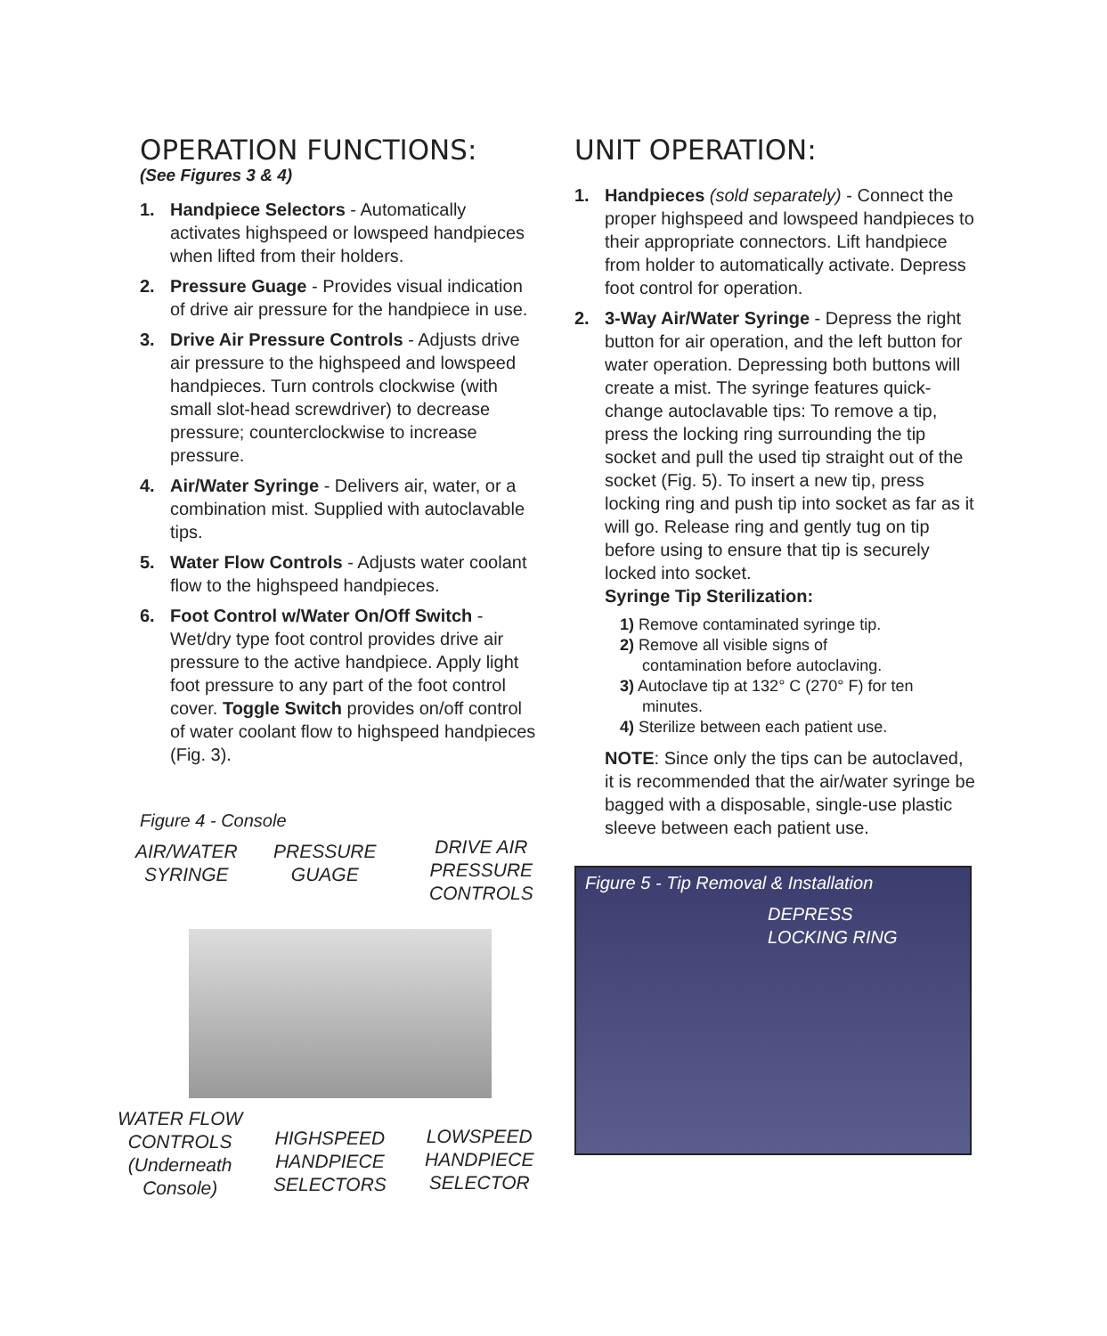OPERATION FUNCTIONS:
(See Figures 3 & 4)
1. Handpiece Selectors - Automatically activates highspeed or lowspeed handpieces when lifted from their holders.
2. Pressure Guage - Provides visual indication of drive air pressure for the handpiece in use.
3. Drive Air Pressure Controls - Adjusts drive air pressure to the highspeed and lowspeed handpieces. Turn controls clockwise (with small slot-head screwdriver) to decrease pressure; counterclockwise to increase pressure.
4. Air/Water Syringe - Delivers air, water, or a combination mist. Supplied with autoclavable tips.
5. Water Flow Controls - Adjusts water coolant flow to the highspeed handpieces.
6. Foot Control w/Water On/Off Switch - Wet/dry type foot control provides drive air pressure to the active handpiece. Apply light foot pressure to any part of the foot control cover. Toggle Switch provides on/off control of water coolant flow to highspeed handpieces (Fig. 3).
Figure 4 - Console
AIR/WATER
SYRINGE
PRESSURE
GUAGE
DRIVE AIR
PRESSURE
CONTROLS
WATER FLOW
CONTROLS
(Underneath
Console)
HIGHSPEED
HANDPIECE
SELECTORS
LOWSPEED
HANDPIECE
SELECTOR
UNIT OPERATION:
1. Handpieces (sold separately) - Connect the proper highspeed and lowspeed handpieces to their appropriate connectors. Lift handpiece from holder to automatically activate. Depress foot control for operation.
2. 3-Way Air/Water Syringe - Depress the right button for air operation, and the left button for water operation. Depressing both buttons will create a mist. The syringe features quick-change autoclavable tips: To remove a tip, press the locking ring surrounding the tip socket and pull the used tip straight out of the socket (Fig. 5). To insert a new tip, press locking ring and push tip into socket as far as it will go. Release ring and gently tug on tip before using to ensure that tip is securely locked into socket.
Syringe Tip Sterilization:
1) Remove contaminated syringe tip.
2) Remove all visible signs of
contamination before autoclaving.
3) Autoclave tip at 132° C (270° F) for ten
minutes.
4) Sterilize between each patient use.
NOTE: Since only the tips can be autoclaved, it is recommended that the air/water syringe be bagged with a disposable, single-use plastic sleeve between each patient use.
Figure 5 - Tip Removal & Installation
DEPRESS
LOCKING RING